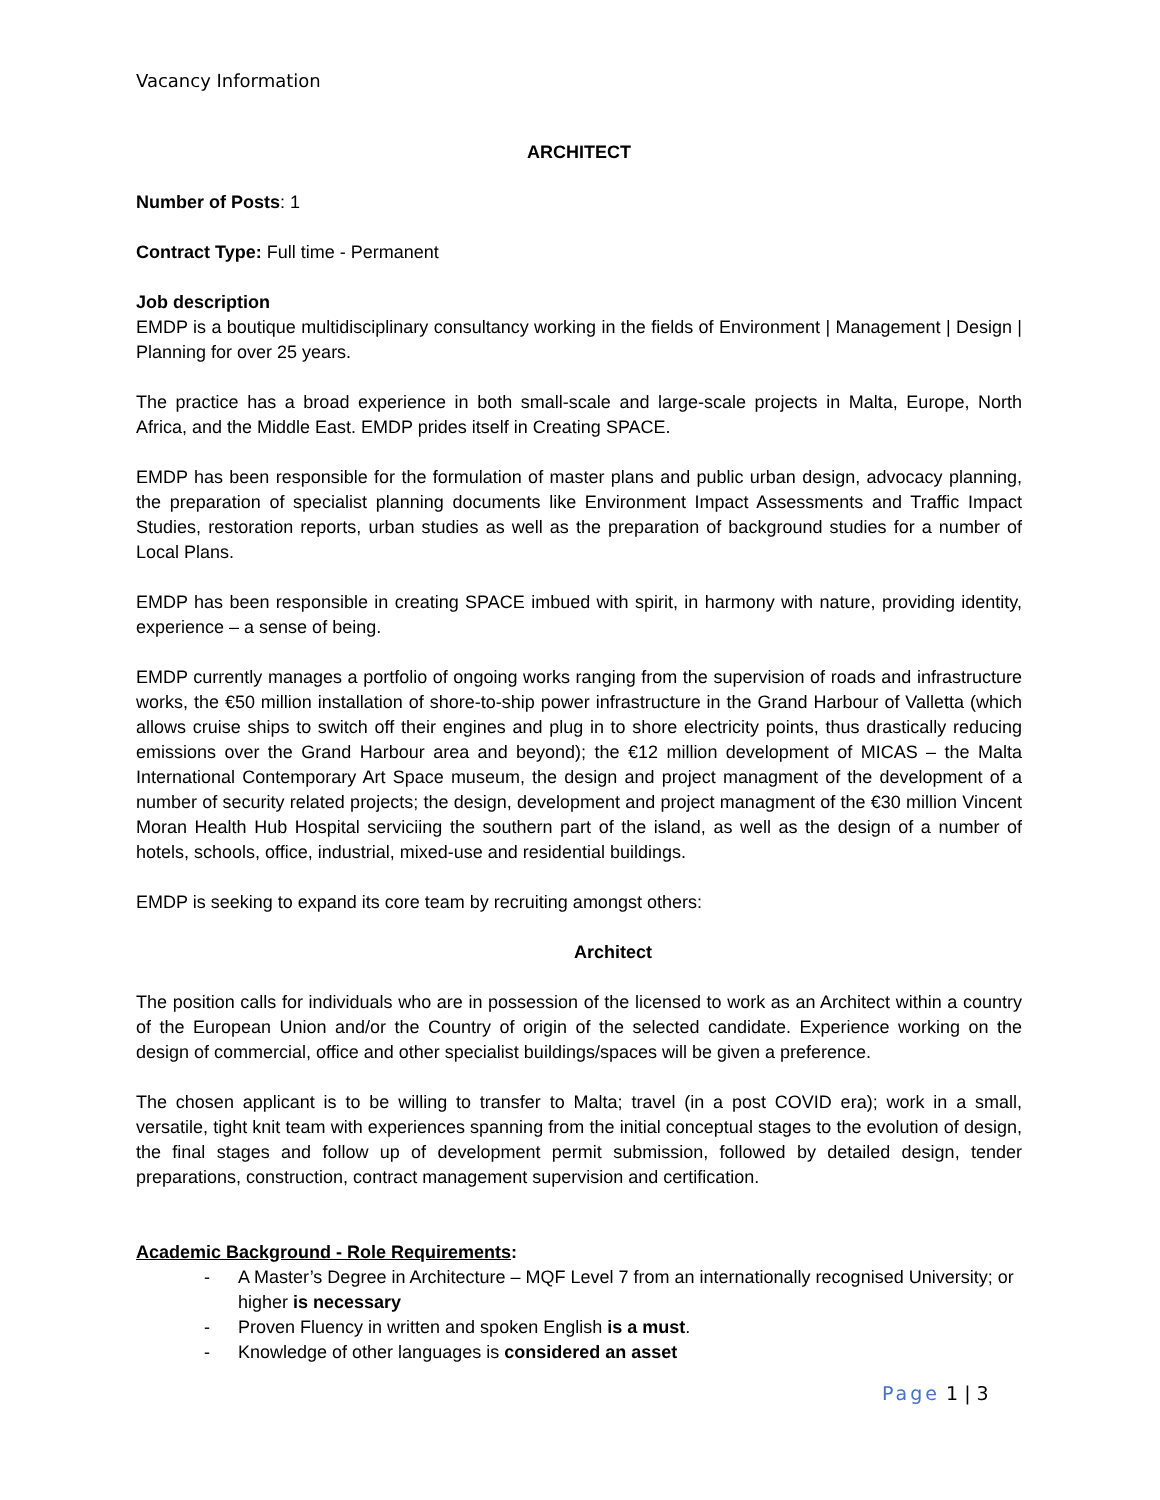Vacancy Information
ARCHITECT
Number of Posts: 1
Contract Type: Full time - Permanent
Job description
EMDP is a boutique multidisciplinary consultancy working in the fields of Environment | Management | Design | Planning for over 25 years.
The practice has a broad experience in both small-scale and large-scale projects in Malta, Europe, North Africa, and the Middle East. EMDP prides itself in Creating SPACE.
EMDP has been responsible for the formulation of master plans and public urban design, advocacy planning, the preparation of specialist planning documents like Environment Impact Assessments and Traffic Impact Studies, restoration reports, urban studies as well as the preparation of background studies for a number of Local Plans.
EMDP has been responsible in creating SPACE imbued with spirit, in harmony with nature, providing identity, experience – a sense of being.
EMDP currently manages a portfolio of ongoing works ranging from the supervision of roads and infrastructure works, the €50 million installation of shore-to-ship power infrastructure in the Grand Harbour of Valletta (which allows cruise ships to switch off their engines and plug in to shore electricity points, thus drastically reducing emissions over the Grand Harbour area and beyond); the €12 million development of MICAS – the Malta International Contemporary Art Space museum, the design and project managment of the development of a number of security related projects; the design, development and project managment of the €30 million Vincent Moran Health Hub Hospital serviciing the southern part of the island, as well as the design of a number of hotels, schools, office, industrial, mixed-use and residential buildings.
EMDP is seeking to expand its core team by recruiting amongst others:
Architect
The position calls for individuals who are in possession of the licensed to work as an Architect within a country of the European Union and/or the Country of origin of the selected candidate. Experience working on the design of commercial, office and other specialist buildings/spaces will be given a preference.
The chosen applicant is to be willing to transfer to Malta; travel (in a post COVID era); work in a small, versatile, tight knit team with experiences spanning from the initial conceptual stages to the evolution of design, the final stages and follow up of development permit submission, followed by detailed design, tender preparations, construction, contract management supervision and certification.
Academic Background - Role Requirements:
- A Master’s Degree in Architecture – MQF Level 7 from an internationally recognised University; or higher is necessary
- Proven Fluency in written and spoken English is a must.
- Knowledge of other languages is considered an asset
Page 1 | 3